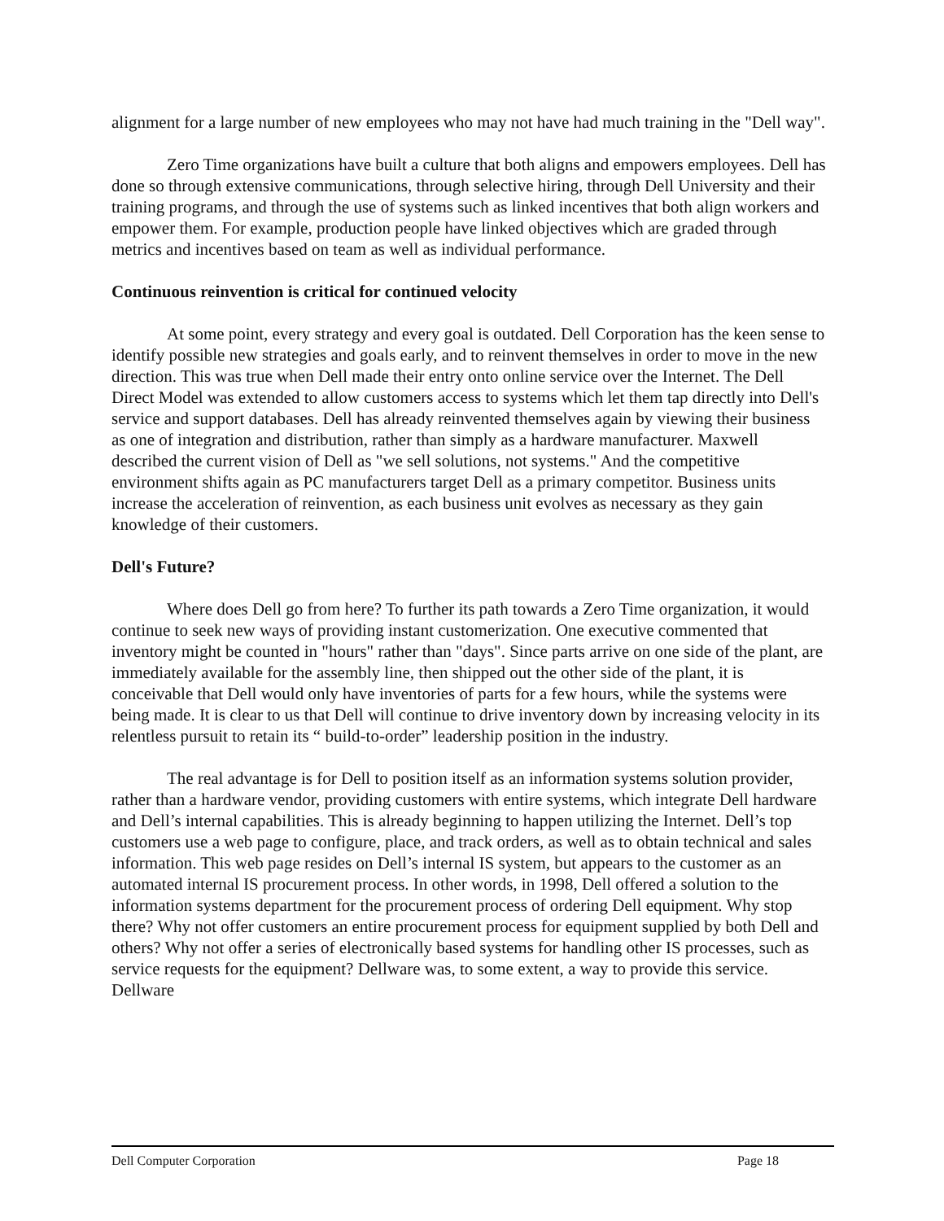alignment for a large number of new employees who may not have had much training in the "Dell way".
Zero Time organizations have built a culture that both aligns and empowers employees. Dell has done so through extensive communications, through selective hiring, through Dell University and their training programs, and through the use of systems such as linked incentives that both align workers and empower them. For example, production people have linked objectives which are graded through metrics and incentives based on team as well as individual performance.
Continuous reinvention is critical for continued velocity
At some point, every strategy and every goal is outdated. Dell Corporation has the keen sense to identify possible new strategies and goals early, and to reinvent themselves in order to move in the new direction. This was true when Dell made their entry onto online service over the Internet. The Dell Direct Model was extended to allow customers access to systems which let them tap directly into Dell's service and support databases. Dell has already reinvented themselves again by viewing their business as one of integration and distribution, rather than simply as a hardware manufacturer. Maxwell described the current vision of Dell as "we sell solutions, not systems." And the competitive environment shifts again as PC manufacturers target Dell as a primary competitor. Business units increase the acceleration of reinvention, as each business unit evolves as necessary as they gain knowledge of their customers.
Dell's Future?
Where does Dell go from here? To further its path towards a Zero Time organization, it would continue to seek new ways of providing instant customerization. One executive commented that inventory might be counted in "hours" rather than "days". Since parts arrive on one side of the plant, are immediately available for the assembly line, then shipped out the other side of the plant, it is conceivable that Dell would only have inventories of parts for a few hours, while the systems were being made. It is clear to us that Dell will continue to drive inventory down by increasing velocity in its relentless pursuit to retain its “ build-to-order” leadership position in the industry.
The real advantage is for Dell to position itself as an information systems solution provider, rather than a hardware vendor, providing customers with entire systems, which integrate Dell hardware and Dell’s internal capabilities. This is already beginning to happen utilizing the Internet. Dell’s top customers use a web page to configure, place, and track orders, as well as to obtain technical and sales information. This web page resides on Dell’s internal IS system, but appears to the customer as an automated internal IS procurement process. In other words, in 1998, Dell offered a solution to the information systems department for the procurement process of ordering Dell equipment. Why stop there? Why not offer customers an entire procurement process for equipment supplied by both Dell and others? Why not offer a series of electronically based systems for handling other IS processes, such as service requests for the equipment? Dellware was, to some extent, a way to provide this service. Dellware
Dell Computer Corporation Page 18